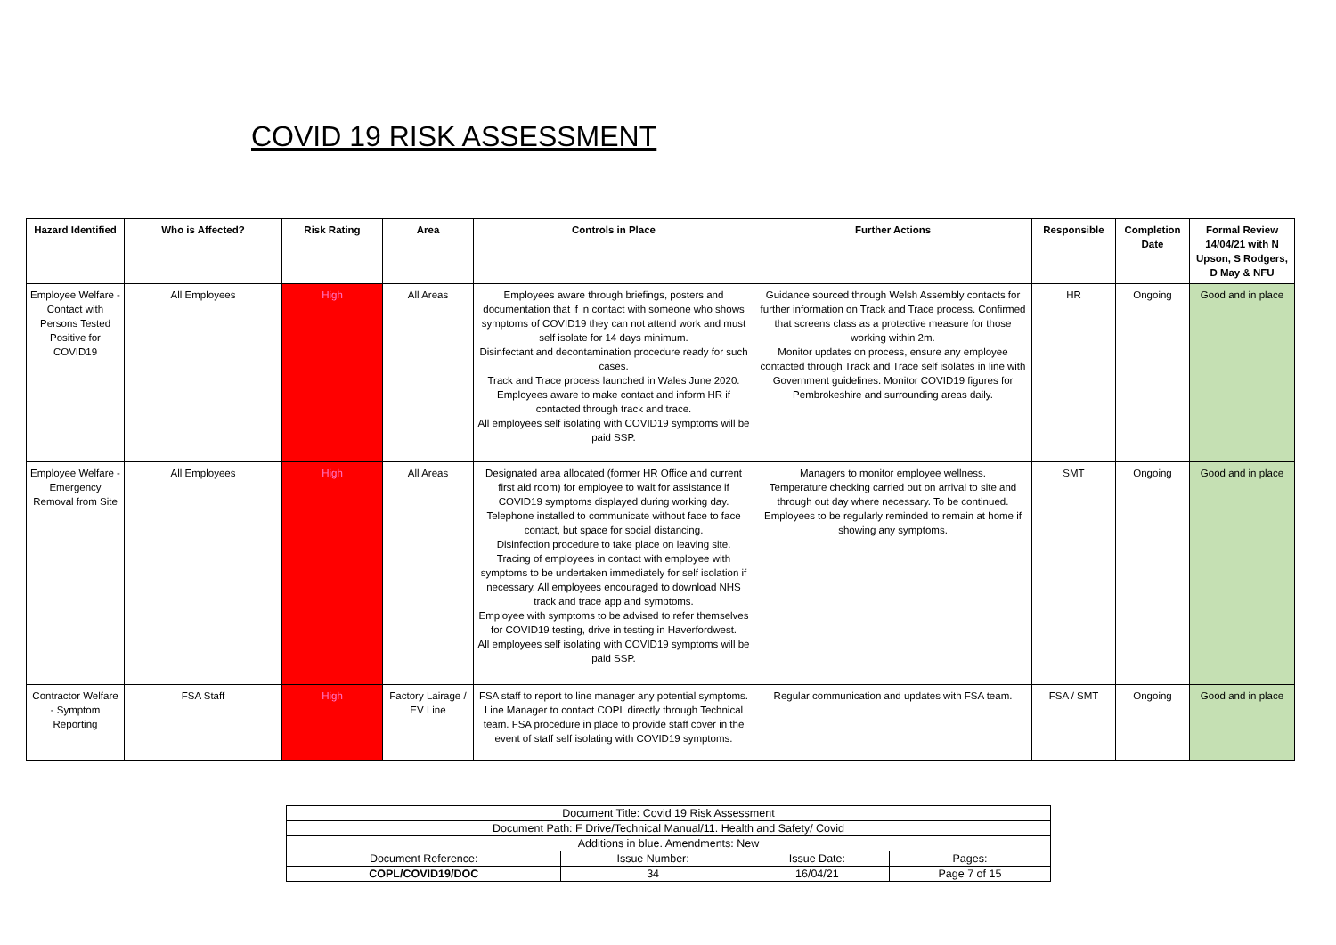COVID 19 RISK ASSESSMENT
| Hazard Identified | Who is Affected? | Risk Rating | Area | Controls in Place | Further Actions | Responsible | Completion Date | Formal Review 14/04/21 with N Upson, S Rodgers, D May & NFU |
| --- | --- | --- | --- | --- | --- | --- | --- | --- |
| Employee Welfare - Contact with Persons Tested Positive for COVID19 | All Employees | High | All Areas | Employees aware through briefings, posters and documentation that if in contact with someone who shows symptoms of COVID19 they can not attend work and must self isolate for 14 days minimum. Disinfectant and decontamination procedure ready for such cases. Track and Trace process launched in Wales June 2020. Employees aware to make contact and inform HR if contacted through track and trace. All employees self isolating with COVID19 symptoms will be paid SSP. | Guidance sourced through Welsh Assembly contacts for further information on Track and Trace process. Confirmed that screens class as a protective measure for those working within 2m. Monitor updates on process, ensure any employee contacted through Track and Trace self isolates in line with Government guidelines. Monitor COVID19 figures for Pembrokeshire and surrounding areas daily. | HR | Ongoing | Good and in place |
| Employee Welfare - Emergency Removal from Site | All Employees | High | All Areas | Designated area allocated (former HR Office and current first aid room) for employee to wait for assistance if COVID19 symptoms displayed during working day. Telephone installed to communicate without face to face contact, but space for social distancing. Disinfection procedure to take place on leaving site. Tracing of employees in contact with employee with symptoms to be undertaken immediately for self isolation if necessary. All employees encouraged to download NHS track and trace app and symptoms. Employee with symptoms to be advised to refer themselves for COVID19 testing, drive in testing in Haverfordwest. All employees self isolating with COVID19 symptoms will be paid SSP. | Managers to monitor employee wellness. Temperature checking carried out on arrival to site and through out day where necessary. To be continued. Employees to be regularly reminded to remain at home if showing any symptoms. | SMT | Ongoing | Good and in place |
| Contractor Welfare - Symptom Reporting | FSA Staff | High | Factory Lairage / EV Line | FSA staff to report to line manager any potential symptoms. Line Manager to contact COPL directly through Technical team. FSA procedure in place to provide staff cover in the event of staff self isolating with COVID19 symptoms. | Regular communication and updates with FSA team. | FSA / SMT | Ongoing | Good and in place |
| Document Title: Covid 19 Risk Assessment | | | |
| Document Path: F Drive/Technical Manual/11. Health and Safety/ Covid | | | |
| Additions in blue. Amendments: New | | | |
| Document Reference: | Issue Number: | Issue Date: | Pages: |
| COPL/COVID19/DOC | 34 | 16/04/21 | Page 7 of 15 |